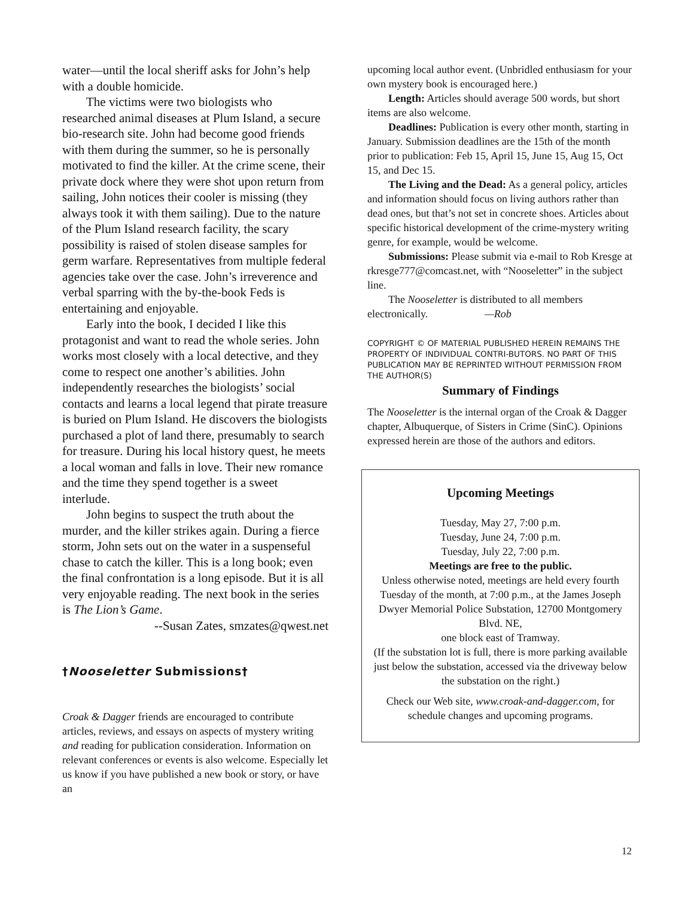water—until the local sheriff asks for John’s help with a double homicide.
The victims were two biologists who researched animal diseases at Plum Island, a secure bio-research site. John had become good friends with them during the summer, so he is personally motivated to find the killer. At the crime scene, their private dock where they were shot upon return from sailing, John notices their cooler is missing (they always took it with them sailing). Due to the nature of the Plum Island research facility, the scary possibility is raised of stolen disease samples for germ warfare. Representatives from multiple federal agencies take over the case. John’s irreverence and verbal sparring with the by-the-book Feds is entertaining and enjoyable.
Early into the book, I decided I like this protagonist and want to read the whole series. John works most closely with a local detective, and they come to respect one another’s abilities. John independently researches the biologists’ social contacts and learns a local legend that pirate treasure is buried on Plum Island. He discovers the biologists purchased a plot of land there, presumably to search for treasure. During his local history quest, he meets a local woman and falls in love. Their new romance and the time they spend together is a sweet interlude.
John begins to suspect the truth about the murder, and the killer strikes again. During a fierce storm, John sets out on the water in a suspenseful chase to catch the killer. This is a long book; even the final confrontation is a long episode. But it is all very enjoyable reading. The next book in the series is The Lion’s Game.
--Susan Zates, smzates@qwest.net
†Nooseletter Submissions†
Croak & Dagger friends are encouraged to contribute articles, reviews, and essays on aspects of mystery writing and reading for publication consideration. Information on relevant conferences or events is also welcome. Especially let us know if you have published a new book or story, or have an
upcoming local author event. (Unbridled enthusiasm for your own mystery book is encouraged here.)
Length: Articles should average 500 words, but short items are also welcome.
Deadlines: Publication is every other month, starting in January. Submission deadlines are the 15th of the month prior to publication: Feb 15, April 15, June 15, Aug 15, Oct 15, and Dec 15.
The Living and the Dead: As a general policy, articles and information should focus on living authors rather than dead ones, but that’s not set in concrete shoes. Articles about specific historical development of the crime-mystery writing genre, for example, would be welcome.
Submissions: Please submit via e-mail to Rob Kresge at rkresge777@comcast.net, with “Nooseletter” in the subject line.
The Nooseletter is distributed to all members electronically. —Rob
COPYRIGHT © OF MATERIAL PUBLISHED HEREIN REMAINS THE PROPERTY OF INDIVIDUAL CONTRI-BUTORS. NO PART OF THIS PUBLICATION MAY BE REPRINTED WITHOUT PERMISSION FROM THE AUTHOR(S)
Summary of Findings
The Nooseletter is the internal organ of the Croak & Dagger chapter, Albuquerque, of Sisters in Crime (SinC). Opinions expressed herein are those of the authors and editors.
Upcoming Meetings
Tuesday, May 27, 7:00 p.m.
Tuesday, June 24, 7:00 p.m.
Tuesday, July 22, 7:00 p.m.
Meetings are free to the public.
Unless otherwise noted, meetings are held every fourth Tuesday of the month, at 7:00 p.m., at the James Joseph Dwyer Memorial Police Substation, 12700 Montgomery Blvd. NE,
one block east of Tramway.
(If the substation lot is full, there is more parking available just below the substation, accessed via the driveway below the substation on the right.)
Check our Web site, www.croak-and-dagger.com, for schedule changes and upcoming programs.
12